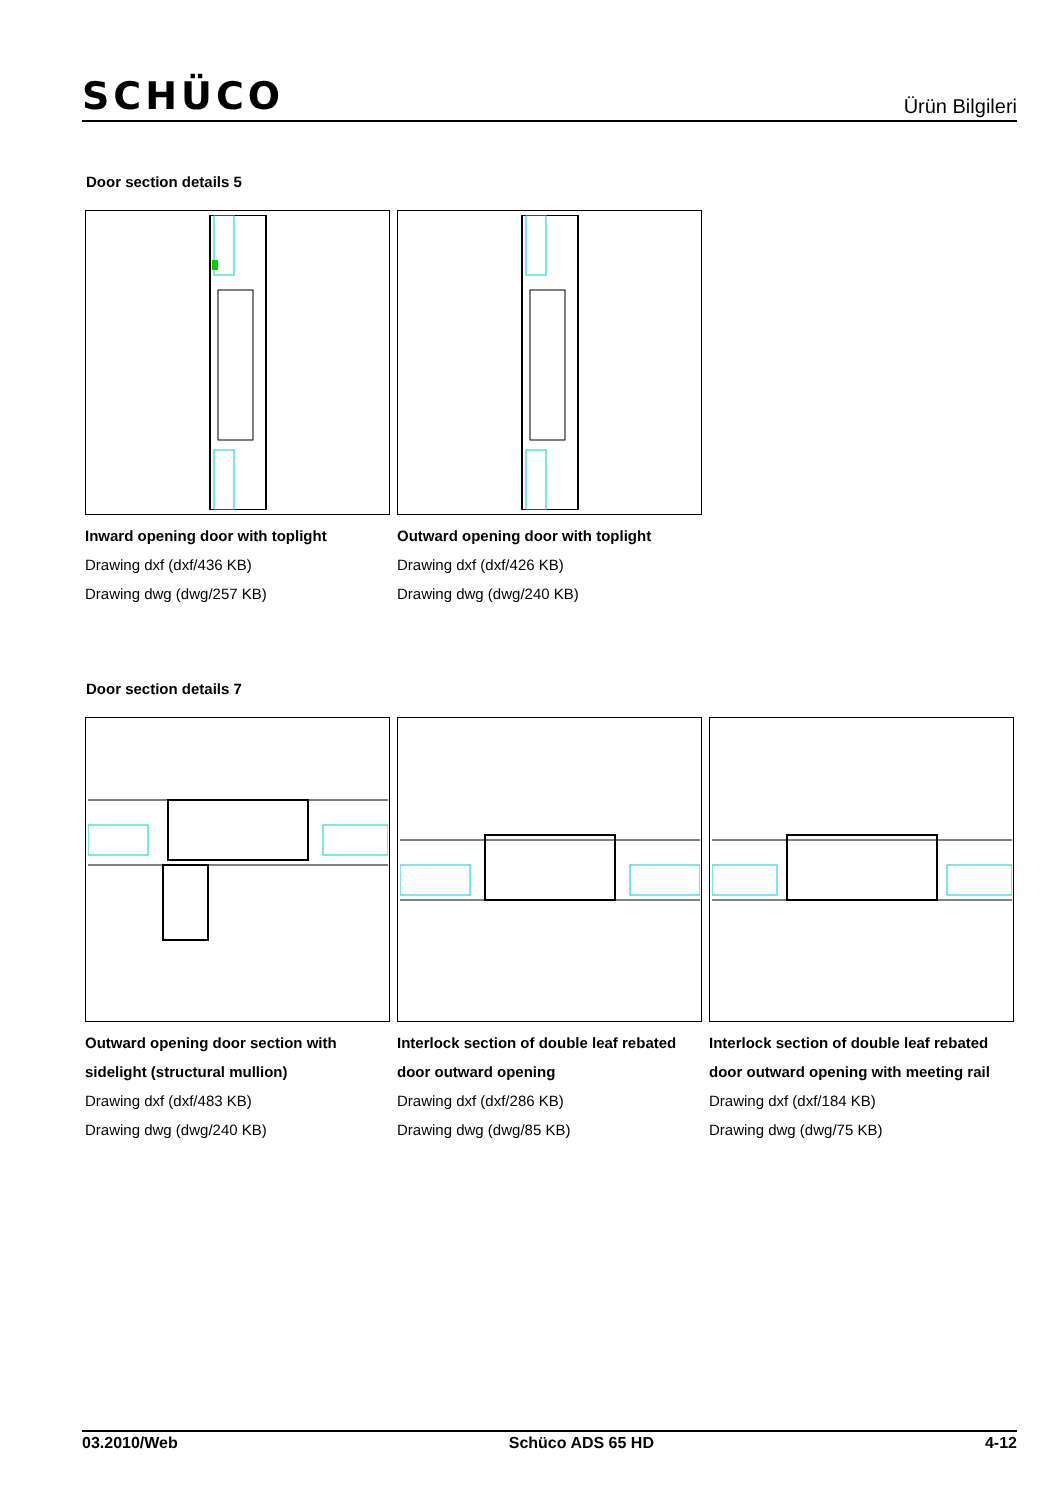SCHÜCO
Ürün Bilgileri
Door section details 5
Inward opening door with toplight
Drawing dxf (dxf/436 KB)
Drawing dwg (dwg/257 KB)
Outward opening door with toplight
Drawing dxf (dxf/426 KB)
Drawing dwg (dwg/240 KB)
Door section details 7
Outward opening door section with sidelight (structural mullion)
Drawing dxf (dxf/483 KB)
Drawing dwg (dwg/240 KB)
Interlock section of double leaf rebated door outward opening
Drawing dxf (dxf/286 KB)
Drawing dwg (dwg/85 KB)
Interlock section of double leaf rebated door outward opening with meeting rail
Drawing dxf (dxf/184 KB)
Drawing dwg (dwg/75 KB)
03.2010/Web Schüco ADS 65 HD 4-12